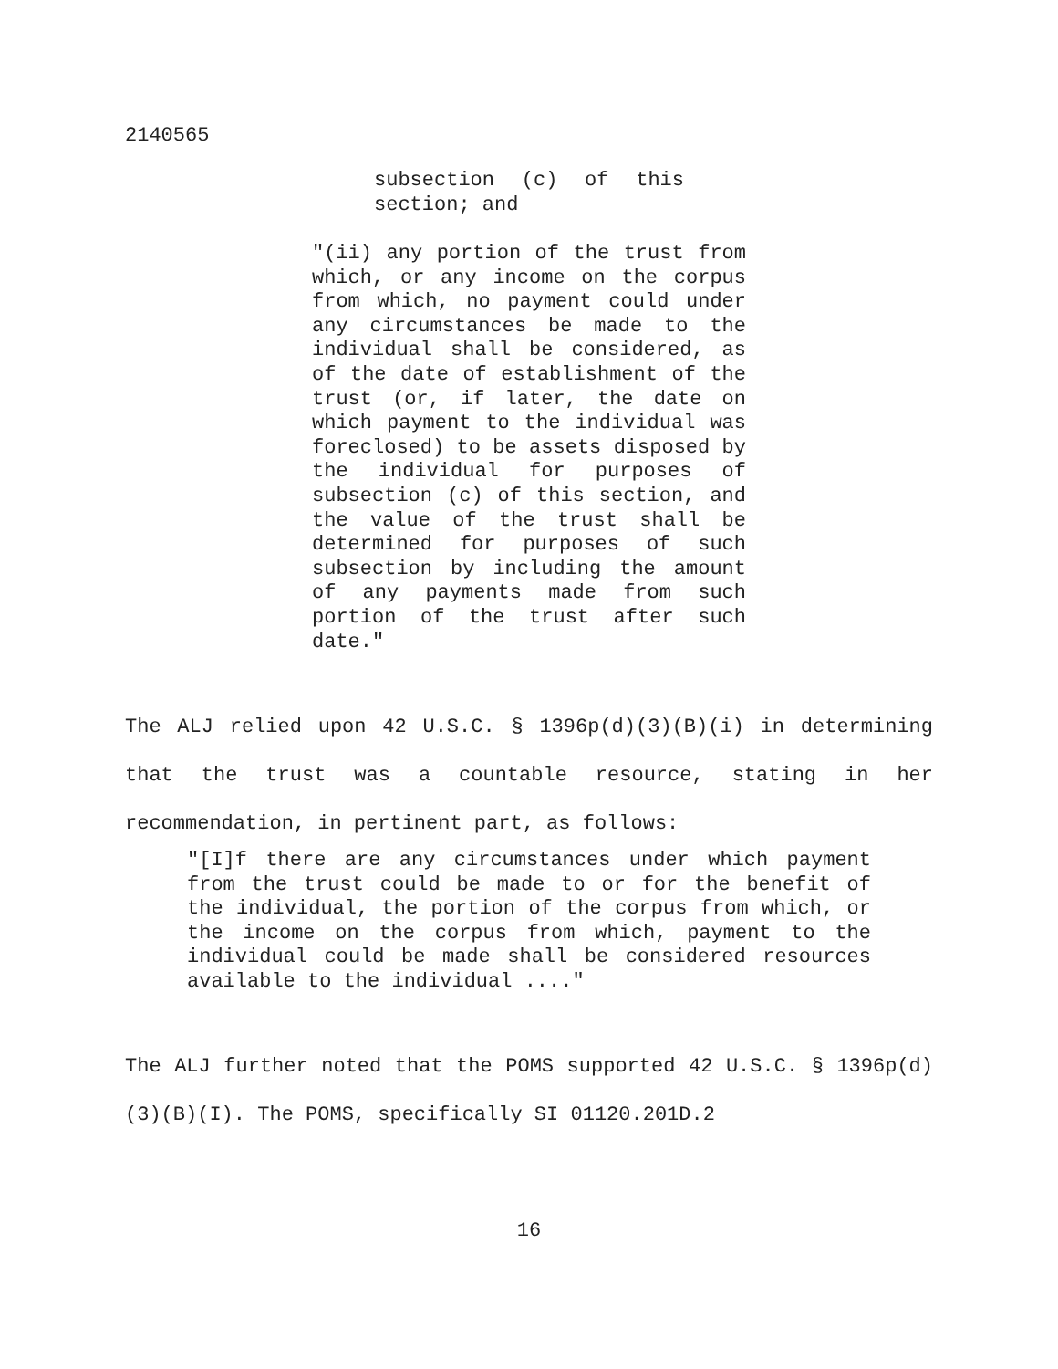2140565
subsection (c) of this section; and
"(ii) any portion of the trust from which, or any income on the corpus from which, no payment could under any circumstances be made to the individual shall be considered, as of the date of establishment of the trust (or, if later, the date on which payment to the individual was foreclosed) to be assets disposed by the individual for purposes of subsection (c) of this section, and the value of the trust shall be determined for purposes of such subsection by including the amount of any payments made from such portion of the trust after such date."
The ALJ relied upon 42 U.S.C. § 1396p(d)(3)(B)(i) in determining that the trust was a countable resource, stating in her recommendation, in pertinent part, as follows:
"[I]f there are any circumstances under which payment from the trust could be made to or for the benefit of the individual, the portion of the corpus from which, or the income on the corpus from which, payment to the individual could be made shall be considered resources available to the individual ...."
The ALJ further noted that the POMS supported 42 U.S.C. § 1396p(d)(3)(B)(I). The POMS, specifically SI 01120.201D.2
16